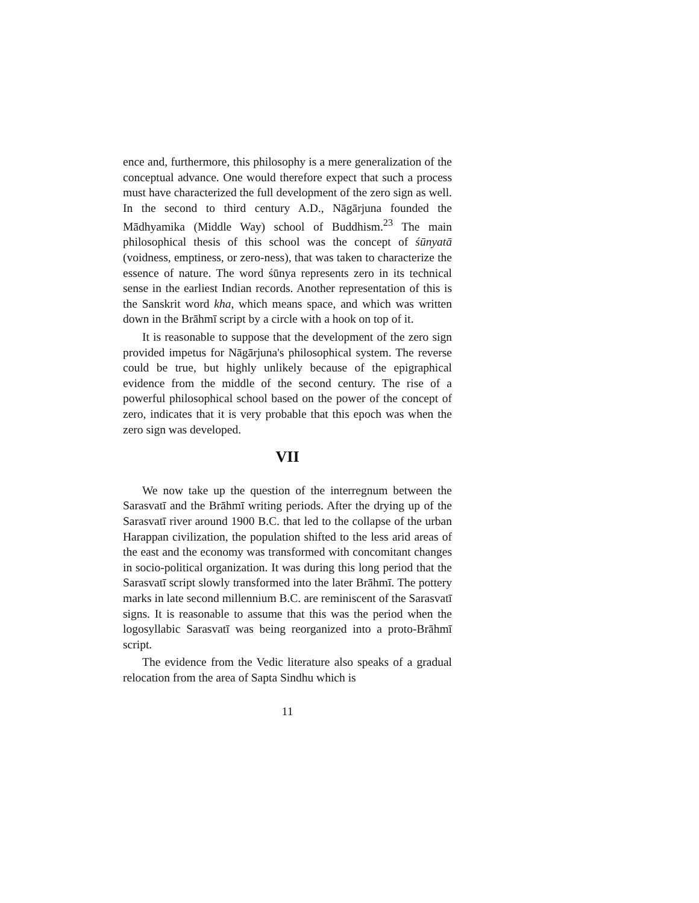ence and, furthermore, this philosophy is a mere generalization of the conceptual advance. One would therefore expect that such a process must have characterized the full development of the zero sign as well. In the second to third century A.D., Nāgārjuna founded the Mādhyamika (Middle Way) school of Buddhism.<sup>23</sup> The main philosophical thesis of this school was the concept of śūnyatā (voidness, emptiness, or zero-ness), that was taken to characterize the essence of nature. The word śūnya represents zero in its technical sense in the earliest Indian records. Another representation of this is the Sanskrit word kha, which means space, and which was written down in the Brāhmī script by a circle with a hook on top of it.
It is reasonable to suppose that the development of the zero sign provided impetus for Nāgārjuna's philosophical system. The reverse could be true, but highly unlikely because of the epigraphical evidence from the middle of the second century. The rise of a powerful philosophical school based on the power of the concept of zero, indicates that it is very probable that this epoch was when the zero sign was developed.
VII
We now take up the question of the interregnum between the Sarasvatī and the Brāhmī writing periods. After the drying up of the Sarasvatī river around 1900 B.C. that led to the collapse of the urban Harappan civilization, the population shifted to the less arid areas of the east and the economy was transformed with concomitant changes in socio-political organization. It was during this long period that the Sarasvatī script slowly transformed into the later Brāhmī. The pottery marks in late second millennium B.C. are reminiscent of the Sarasvatī signs. It is reasonable to assume that this was the period when the logosyllabic Sarasvatī was being reorganized into a proto-Brāhmī script.
The evidence from the Vedic literature also speaks of a gradual relocation from the area of Sapta Sindhu which is
11